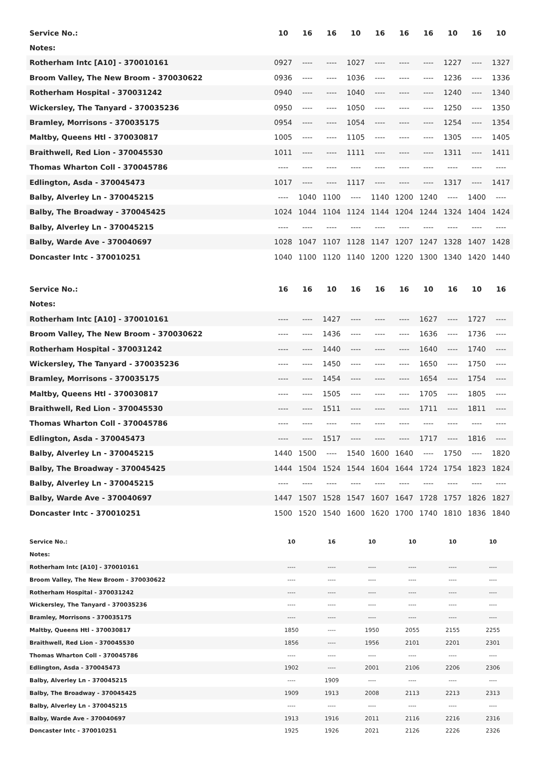| Service No.: | 10 | 16 | 16 | 10 | 16 | 16 | 16 | 10 | 16 | 10 |
| --- | --- | --- | --- | --- | --- | --- | --- | --- | --- | --- |
| Notes: | | | | | | | | | | |
| Rotherham Intc [A10] - 370010161 | 0927 | ---- | ---- | 1027 | ---- | ---- | ---- | 1227 | ---- | 1327 |
| Broom Valley, The New Broom - 370030622 | 0936 | ---- | ---- | 1036 | ---- | ---- | ---- | 1236 | ---- | 1336 |
| Rotherham Hospital - 370031242 | 0940 | ---- | ---- | 1040 | ---- | ---- | ---- | 1240 | ---- | 1340 |
| Wickersley, The Tanyard - 370035236 | 0950 | ---- | ---- | 1050 | ---- | ---- | ---- | 1250 | ---- | 1350 |
| Bramley, Morrisons - 370035175 | 0954 | ---- | ---- | 1054 | ---- | ---- | ---- | 1254 | ---- | 1354 |
| Maltby, Queens Htl - 370030817 | 1005 | ---- | ---- | 1105 | ---- | ---- | ---- | 1305 | ---- | 1405 |
| Braithwell, Red Lion - 370045530 | 1011 | ---- | ---- | 1111 | ---- | ---- | ---- | 1311 | ---- | 1411 |
| Thomas Wharton Coll - 370045786 | ---- | ---- | ---- | ---- | ---- | ---- | ---- | ---- | ---- | ---- |
| Edlington, Asda - 370045473 | 1017 | ---- | ---- | 1117 | ---- | ---- | ---- | 1317 | ---- | 1417 |
| Balby, Alverley Ln - 370045215 | ---- | 1040 | 1100 | ---- | 1140 | 1200 | 1240 | ---- | 1400 | ---- |
| Balby, The Broadway - 370045425 | 1024 | 1044 | 1104 | 1124 | 1144 | 1204 | 1244 | 1324 | 1404 | 1424 |
| Balby, Alverley Ln - 370045215 | ---- | ---- | ---- | ---- | ---- | ---- | ---- | ---- | ---- | ---- |
| Balby, Warde Ave - 370040697 | 1028 | 1047 | 1107 | 1128 | 1147 | 1207 | 1247 | 1328 | 1407 | 1428 |
| Doncaster Intc - 370010251 | 1040 | 1100 | 1120 | 1140 | 1200 | 1220 | 1300 | 1340 | 1420 | 1440 |
| Service No.: | 16 | 16 | 10 | 16 | 16 | 16 | 10 | 16 | 10 | 16 |
| --- | --- | --- | --- | --- | --- | --- | --- | --- | --- | --- |
| Notes: | | | | | | | | | | |
| Rotherham Intc [A10] - 370010161 | ---- | ---- | 1427 | ---- | ---- | ---- | 1627 | ---- | 1727 | ---- |
| Broom Valley, The New Broom - 370030622 | ---- | ---- | 1436 | ---- | ---- | ---- | 1636 | ---- | 1736 | ---- |
| Rotherham Hospital - 370031242 | ---- | ---- | 1440 | ---- | ---- | ---- | 1640 | ---- | 1740 | ---- |
| Wickersley, The Tanyard - 370035236 | ---- | ---- | 1450 | ---- | ---- | ---- | 1650 | ---- | 1750 | ---- |
| Bramley, Morrisons - 370035175 | ---- | ---- | 1454 | ---- | ---- | ---- | 1654 | ---- | 1754 | ---- |
| Maltby, Queens Htl - 370030817 | ---- | ---- | 1505 | ---- | ---- | ---- | 1705 | ---- | 1805 | ---- |
| Braithwell, Red Lion - 370045530 | ---- | ---- | 1511 | ---- | ---- | ---- | 1711 | ---- | 1811 | ---- |
| Thomas Wharton Coll - 370045786 | ---- | ---- | ---- | ---- | ---- | ---- | ---- | ---- | ---- | ---- |
| Edlington, Asda - 370045473 | ---- | ---- | 1517 | ---- | ---- | ---- | 1717 | ---- | 1816 | ---- |
| Balby, Alverley Ln - 370045215 | 1440 | 1500 | ---- | 1540 | 1600 | 1640 | ---- | 1750 | ---- | 1820 |
| Balby, The Broadway - 370045425 | 1444 | 1504 | 1524 | 1544 | 1604 | 1644 | 1724 | 1754 | 1823 | 1824 |
| Balby, Alverley Ln - 370045215 | ---- | ---- | ---- | ---- | ---- | ---- | ---- | ---- | ---- | ---- |
| Balby, Warde Ave - 370040697 | 1447 | 1507 | 1528 | 1547 | 1607 | 1647 | 1728 | 1757 | 1826 | 1827 |
| Doncaster Intc - 370010251 | 1500 | 1520 | 1540 | 1600 | 1620 | 1700 | 1740 | 1810 | 1836 | 1840 |
| Service No.: | 10 | 16 | 10 | 10 | 10 | 10 |
| --- | --- | --- | --- | --- | --- | --- |
| Notes: | | | | | | |
| Rotherham Intc [A10] - 370010161 | ---- | ---- | ---- | ---- | ---- | ---- |
| Broom Valley, The New Broom - 370030622 | ---- | ---- | ---- | ---- | ---- | ---- |
| Rotherham Hospital - 370031242 | ---- | ---- | ---- | ---- | ---- | ---- |
| Wickersley, The Tanyard - 370035236 | ---- | ---- | ---- | ---- | ---- | ---- |
| Bramley, Morrisons - 370035175 | ---- | ---- | ---- | ---- | ---- | ---- |
| Maltby, Queens Htl - 370030817 | 1850 | ---- | 1950 | 2055 | 2155 | 2255 |
| Braithwell, Red Lion - 370045530 | 1856 | ---- | 1956 | 2101 | 2201 | 2301 |
| Thomas Wharton Coll - 370045786 | ---- | ---- | ---- | ---- | ---- | ---- |
| Edlington, Asda - 370045473 | 1902 | ---- | 2001 | 2106 | 2206 | 2306 |
| Balby, Alverley Ln - 370045215 | ---- | 1909 | ---- | ---- | ---- | ---- |
| Balby, The Broadway - 370045425 | 1909 | 1913 | 2008 | 2113 | 2213 | 2313 |
| Balby, Alverley Ln - 370045215 | ---- | ---- | ---- | ---- | ---- | ---- |
| Balby, Warde Ave - 370040697 | 1913 | 1916 | 2011 | 2116 | 2216 | 2316 |
| Doncaster Intc - 370010251 | 1925 | 1926 | 2021 | 2126 | 2226 | 2326 |